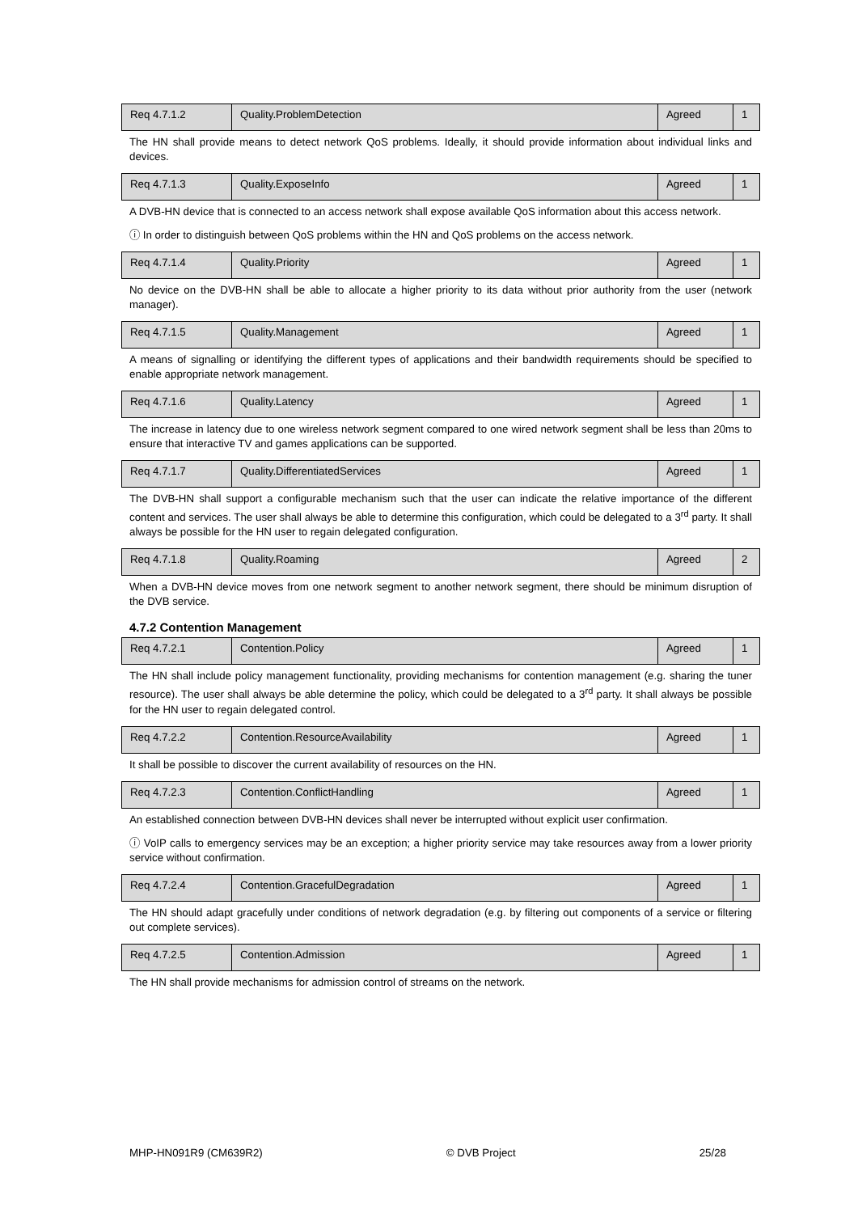| Req 4.7.1.2 | Quality.ProblemDetection | Agreed | 1 |
The HN shall provide means to detect network QoS problems. Ideally, it should provide information about individual links and devices.
| Req 4.7.1.3 | Quality.ExposeInfo | Agreed | 1 |
A DVB-HN device that is connected to an access network shall expose available QoS information about this access network.
ⓘ In order to distinguish between QoS problems within the HN and QoS problems on the access network.
| Req 4.7.1.4 | Quality.Priority | Agreed | 1 |
No device on the DVB-HN shall be able to allocate a higher priority to its data without prior authority from the user (network manager).
| Req 4.7.1.5 | Quality.Management | Agreed | 1 |
A means of signalling or identifying the different types of applications and their bandwidth requirements should be specified to enable appropriate network management.
| Req 4.7.1.6 | Quality.Latency | Agreed | 1 |
The increase in latency due to one wireless network segment compared to one wired network segment shall be less than 20ms to ensure that interactive TV and games applications can be supported.
| Req 4.7.1.7 | Quality.DifferentiatedServices | Agreed | 1 |
The DVB-HN shall support a configurable mechanism such that the user can indicate the relative importance of the different content and services. The user shall always be able to determine this configuration, which could be delegated to a 3<sup>rd</sup> party. It shall always be possible for the HN user to regain delegated configuration.
| Req 4.7.1.8 | Quality.Roaming | Agreed | 2 |
When a DVB-HN device moves from one network segment to another network segment, there should be minimum disruption of the DVB service.
4.7.2 Contention Management
| Req 4.7.2.1 | Contention.Policy | Agreed | 1 |
The HN shall include policy management functionality, providing mechanisms for contention management (e.g. sharing the tuner resource). The user shall always be able determine the policy, which could be delegated to a 3<sup>rd</sup> party. It shall always be possible for the HN user to regain delegated control.
| Req 4.7.2.2 | Contention.ResourceAvailability | Agreed | 1 |
It shall be possible to discover the current availability of resources on the HN.
| Req 4.7.2.3 | Contention.ConflictHandling | Agreed | 1 |
An established connection between DVB-HN devices shall never be interrupted without explicit user confirmation.
ⓘ VoIP calls to emergency services may be an exception; a higher priority service may take resources away from a lower priority service without confirmation.
| Req 4.7.2.4 | Contention.GracefulDegradation | Agreed | 1 |
The HN should adapt gracefully under conditions of network degradation (e.g. by filtering out components of a service or filtering out complete services).
| Req 4.7.2.5 | Contention.Admission | Agreed | 1 |
The HN shall provide mechanisms for admission control of streams on the network.
MHP-HN091R9 (CM639R2) © DVB Project 25/28